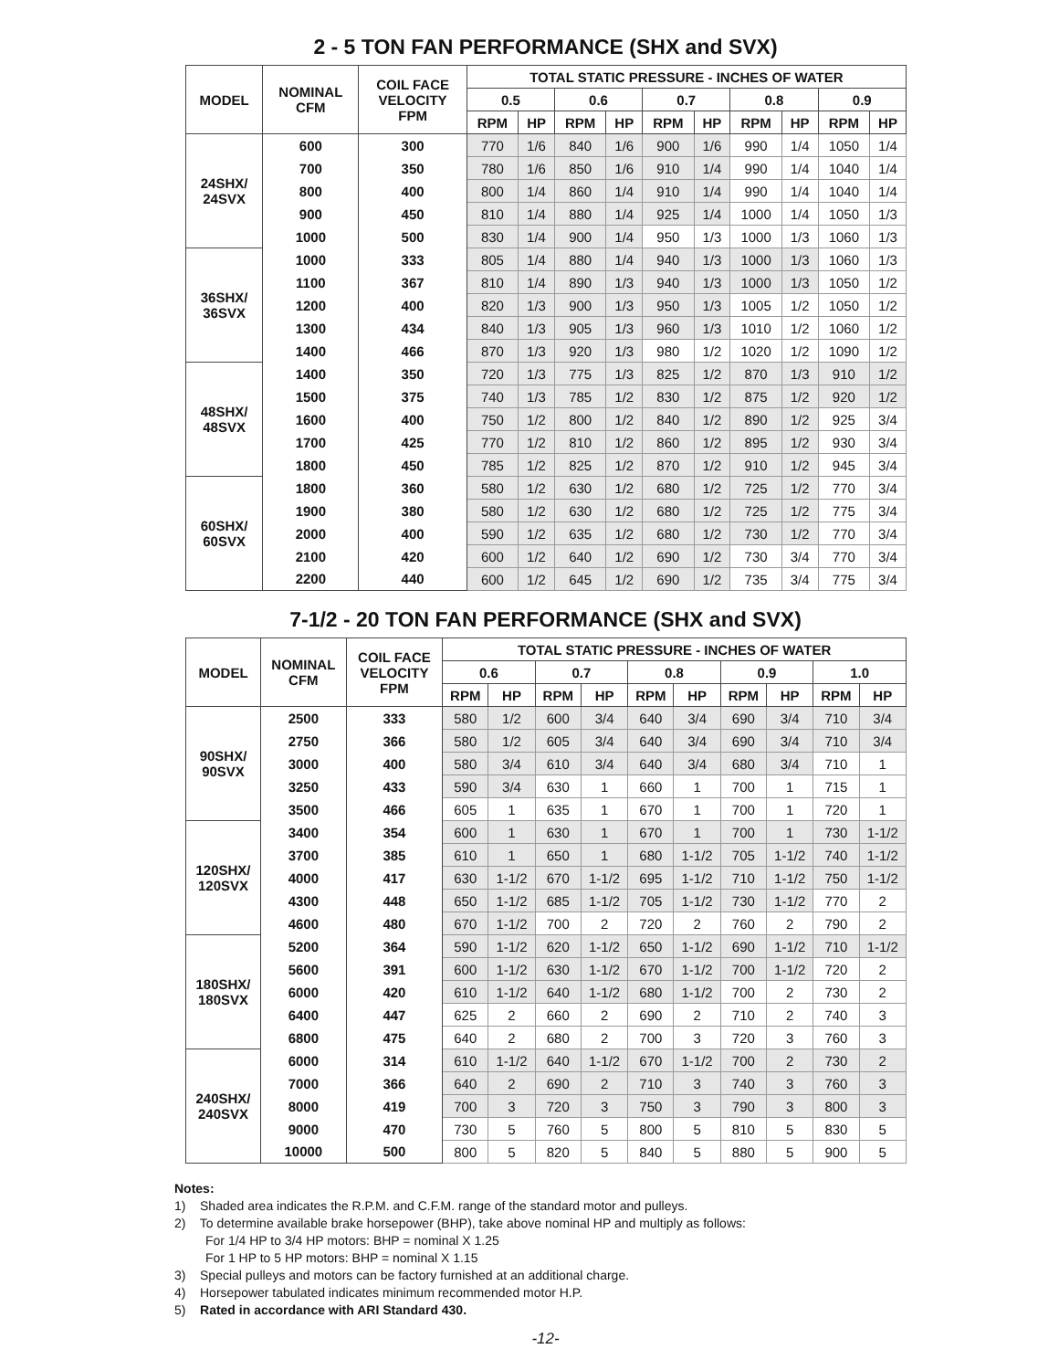2 - 5 TON FAN PERFORMANCE (SHX and SVX)
| MODEL | NOMINAL CFM | COIL FACE VELOCITY FPM | TOTAL STATIC PRESSURE - INCHES OF WATER | | | | | | | | | |
| --- | --- | --- | --- | --- | --- | --- | --- | --- | --- | --- | --- | --- |
| | | | 0.5 | | 0.6 | | 0.7 | | 0.8 | | 0.9 | |
| | | | RPM | HP | RPM | HP | RPM | HP | RPM | HP | RPM | HP |
| 24SHX/ 24SVX | 600 | 300 | 770 | 1/6 | 840 | 1/6 | 900 | 1/6 | 990 | 1/4 | 1050 | 1/4 |
| | 700 | 350 | 780 | 1/6 | 850 | 1/6 | 910 | 1/4 | 990 | 1/4 | 1040 | 1/4 |
| | 800 | 400 | 800 | 1/4 | 860 | 1/4 | 910 | 1/4 | 990 | 1/4 | 1040 | 1/4 |
| | 900 | 450 | 810 | 1/4 | 880 | 1/4 | 925 | 1/4 | 1000 | 1/4 | 1050 | 1/3 |
| | 1000 | 500 | 830 | 1/4 | 900 | 1/4 | 950 | 1/3 | 1000 | 1/3 | 1060 | 1/3 |
| 36SHX/ 36SVX | 1000 | 333 | 805 | 1/4 | 880 | 1/4 | 940 | 1/3 | 1000 | 1/3 | 1060 | 1/3 |
| | 1100 | 367 | 810 | 1/4 | 890 | 1/3 | 940 | 1/3 | 1000 | 1/3 | 1050 | 1/2 |
| | 1200 | 400 | 820 | 1/3 | 900 | 1/3 | 950 | 1/3 | 1005 | 1/2 | 1050 | 1/2 |
| | 1300 | 434 | 840 | 1/3 | 905 | 1/3 | 960 | 1/3 | 1010 | 1/2 | 1060 | 1/2 |
| | 1400 | 466 | 870 | 1/3 | 920 | 1/3 | 980 | 1/2 | 1020 | 1/2 | 1090 | 1/2 |
| 48SHX/ 48SVX | 1400 | 350 | 720 | 1/3 | 775 | 1/3 | 825 | 1/2 | 870 | 1/3 | 910 | 1/2 |
| | 1500 | 375 | 740 | 1/3 | 785 | 1/2 | 830 | 1/2 | 875 | 1/2 | 920 | 1/2 |
| | 1600 | 400 | 750 | 1/2 | 800 | 1/2 | 840 | 1/2 | 890 | 1/2 | 925 | 3/4 |
| | 1700 | 425 | 770 | 1/2 | 810 | 1/2 | 860 | 1/2 | 895 | 1/2 | 930 | 3/4 |
| | 1800 | 450 | 785 | 1/2 | 825 | 1/2 | 870 | 1/2 | 910 | 1/2 | 945 | 3/4 |
| 60SHX/ 60SVX | 1800 | 360 | 580 | 1/2 | 630 | 1/2 | 680 | 1/2 | 725 | 1/2 | 770 | 3/4 |
| | 1900 | 380 | 580 | 1/2 | 630 | 1/2 | 680 | 1/2 | 725 | 1/2 | 775 | 3/4 |
| | 2000 | 400 | 590 | 1/2 | 635 | 1/2 | 680 | 1/2 | 730 | 1/2 | 770 | 3/4 |
| | 2100 | 420 | 600 | 1/2 | 640 | 1/2 | 690 | 1/2 | 730 | 3/4 | 770 | 3/4 |
| | 2200 | 440 | 600 | 1/2 | 645 | 1/2 | 690 | 1/2 | 735 | 3/4 | 775 | 3/4 |
7-1/2 - 20 TON FAN PERFORMANCE (SHX and SVX)
| MODEL | NOMINAL CFM | COIL FACE VELOCITY FPM | TOTAL STATIC PRESSURE - INCHES OF WATER | | | | | | | | | |
| --- | --- | --- | --- | --- | --- | --- | --- | --- | --- | --- | --- | --- |
| | | | 0.6 | | 0.7 | | 0.8 | | 0.9 | | 1.0 | |
| | | | RPM | HP | RPM | HP | RPM | HP | RPM | HP | RPM | HP |
| 90SHX/ 90SVX | 2500 | 333 | 580 | 1/2 | 600 | 3/4 | 640 | 3/4 | 690 | 3/4 | 710 | 3/4 |
| | 2750 | 366 | 580 | 1/2 | 605 | 3/4 | 640 | 3/4 | 690 | 3/4 | 710 | 3/4 |
| | 3000 | 400 | 580 | 3/4 | 610 | 3/4 | 640 | 3/4 | 680 | 3/4 | 710 | 1 |
| | 3250 | 433 | 590 | 3/4 | 630 | 1 | 660 | 1 | 700 | 1 | 715 | 1 |
| | 3500 | 466 | 605 | 1 | 635 | 1 | 670 | 1 | 700 | 1 | 720 | 1 |
| 120SHX/ 120SVX | 3400 | 354 | 600 | 1 | 630 | 1 | 670 | 1 | 700 | 1 | 730 | 1-1/2 |
| | 3700 | 385 | 610 | 1 | 650 | 1 | 680 | 1-1/2 | 705 | 1-1/2 | 740 | 1-1/2 |
| | 4000 | 417 | 630 | 1-1/2 | 670 | 1-1/2 | 695 | 1-1/2 | 710 | 1-1/2 | 750 | 1-1/2 |
| | 4300 | 448 | 650 | 1-1/2 | 685 | 1-1/2 | 705 | 1-1/2 | 730 | 1-1/2 | 770 | 2 |
| | 4600 | 480 | 670 | 1-1/2 | 700 | 2 | 720 | 2 | 760 | 2 | 790 | 2 |
| 180SHX/ 180SVX | 5200 | 364 | 590 | 1-1/2 | 620 | 1-1/2 | 650 | 1-1/2 | 690 | 1-1/2 | 710 | 1-1/2 |
| | 5600 | 391 | 600 | 1-1/2 | 630 | 1-1/2 | 670 | 1-1/2 | 700 | 1-1/2 | 720 | 2 |
| | 6000 | 420 | 610 | 1-1/2 | 640 | 1-1/2 | 680 | 1-1/2 | 700 | 2 | 730 | 2 |
| | 6400 | 447 | 625 | 2 | 660 | 2 | 690 | 2 | 710 | 2 | 740 | 3 |
| | 6800 | 475 | 640 | 2 | 680 | 2 | 700 | 3 | 720 | 3 | 760 | 3 |
| 240SHX/ 240SVX | 6000 | 314 | 610 | 1-1/2 | 640 | 1-1/2 | 670 | 1-1/2 | 700 | 2 | 730 | 2 |
| | 7000 | 366 | 640 | 2 | 690 | 2 | 710 | 3 | 740 | 3 | 760 | 3 |
| | 8000 | 419 | 700 | 3 | 720 | 3 | 750 | 3 | 790 | 3 | 800 | 3 |
| | 9000 | 470 | 730 | 5 | 760 | 5 | 800 | 5 | 810 | 5 | 830 | 5 |
| | 10000 | 500 | 800 | 5 | 820 | 5 | 840 | 5 | 880 | 5 | 900 | 5 |
Notes:
1) Shaded area indicates the R.P.M. and C.F.M. range of the standard motor and pulleys.
2) To determine available brake horsepower (BHP), take above nominal HP and multiply as follows:
For 1/4 HP to 3/4 HP motors: BHP = nominal X 1.25
For 1 HP to 5 HP motors: BHP = nominal X 1.15
3) Special pulleys and motors can be factory furnished at an additional charge.
4) Horsepower tabulated indicates minimum recommended motor H.P.
5) Rated in accordance with ARI Standard 430.
-12-